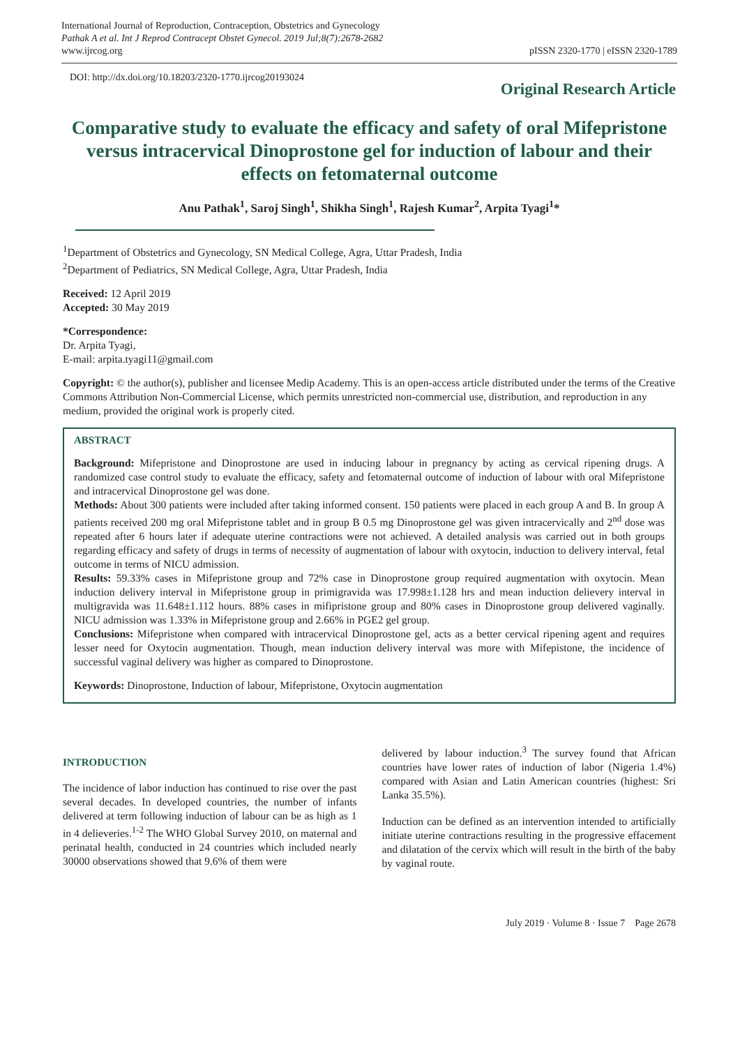International Journal of Reproduction, Contraception, Obstetrics and Gynecology
Pathak A et al. Int J Reprod Contracept Obstet Gynecol. 2019 Jul;8(7):2678-2682
www.ijrcog.org
pISSN 2320-1770 | eISSN 2320-1789
DOI: http://dx.doi.org/10.18203/2320-1770.ijrcog20193024
Original Research Article
Comparative study to evaluate the efficacy and safety of oral Mifepristone versus intracervical Dinoprostone gel for induction of labour and their effects on fetomaternal outcome
Anu Pathak<sup>1</sup>, Saroj Singh<sup>1</sup>, Shikha Singh<sup>1</sup>, Rajesh Kumar<sup>2</sup>, Arpita Tyagi<sup>1</sup>*
<sup>1</sup> Department of Obstetrics and Gynecology, SN Medical College, Agra, Uttar Pradesh, India
<sup>2</sup> Department of Pediatrics, SN Medical College, Agra, Uttar Pradesh, India
Received: 12 April 2019
Accepted: 30 May 2019
*Correspondence:
Dr. Arpita Tyagi,
E-mail: arpita.tyagi11@gmail.com
Copyright: © the author(s), publisher and licensee Medip Academy. This is an open-access article distributed under the terms of the Creative Commons Attribution Non-Commercial License, which permits unrestricted non-commercial use, distribution, and reproduction in any medium, provided the original work is properly cited.
ABSTRACT
Background: Mifepristone and Dinoprostone are used in inducing labour in pregnancy by acting as cervical ripening drugs. A randomized case control study to evaluate the efficacy, safety and fetomaternal outcome of induction of labour with oral Mifepristone and intracervical Dinoprostone gel was done.
Methods: About 300 patients were included after taking informed consent. 150 patients were placed in each group A and B. In group A patients received 200 mg oral Mifepristone tablet and in group B 0.5 mg Dinoprostone gel was given intracervically and 2<sup>nd</sup> dose was repeated after 6 hours later if adequate uterine contractions were not achieved. A detailed analysis was carried out in both groups regarding efficacy and safety of drugs in terms of necessity of augmentation of labour with oxytocin, induction to delivery interval, fetal outcome in terms of NICU admission.
Results: 59.33% cases in Mifepristone group and 72% case in Dinoprostone group required augmentation with oxytocin. Mean induction delivery interval in Mifepristone group in primigravida was 17.998±1.128 hrs and mean induction delievery interval in multigravida was 11.648±1.112 hours. 88% cases in mifipristone group and 80% cases in Dinoprostone group delivered vaginally. NICU admission was 1.33% in Mifepristone group and 2.66% in PGE2 gel group.
Conclusions: Mifepristone when compared with intracervical Dinoprostone gel, acts as a better cervical ripening agent and requires lesser need for Oxytocin augmentation. Though, mean induction delivery interval was more with Mifepistone, the incidence of successful vaginal delivery was higher as compared to Dinoprostone.
Keywords: Dinoprostone, Induction of labour, Mifepristone, Oxytocin augmentation
INTRODUCTION
The incidence of labor induction has continued to rise over the past several decades. In developed countries, the number of infants delivered at term following induction of labour can be as high as 1 in 4 delieveries.<sup>1-2</sup> The WHO Global Survey 2010, on maternal and perinatal health, conducted in 24 countries which included nearly 30000 observations showed that 9.6% of them were
delivered by labour induction.<sup>3</sup> The survey found that African countries have lower rates of induction of labor (Nigeria 1.4%) compared with Asian and Latin American countries (highest: Sri Lanka 35.5%).
Induction can be defined as an intervention intended to artificially initiate uterine contractions resulting in the progressive effacement and dilatation of the cervix which will result in the birth of the baby by vaginal route.
July 2019 · Volume 8 · Issue 7 Page 2678